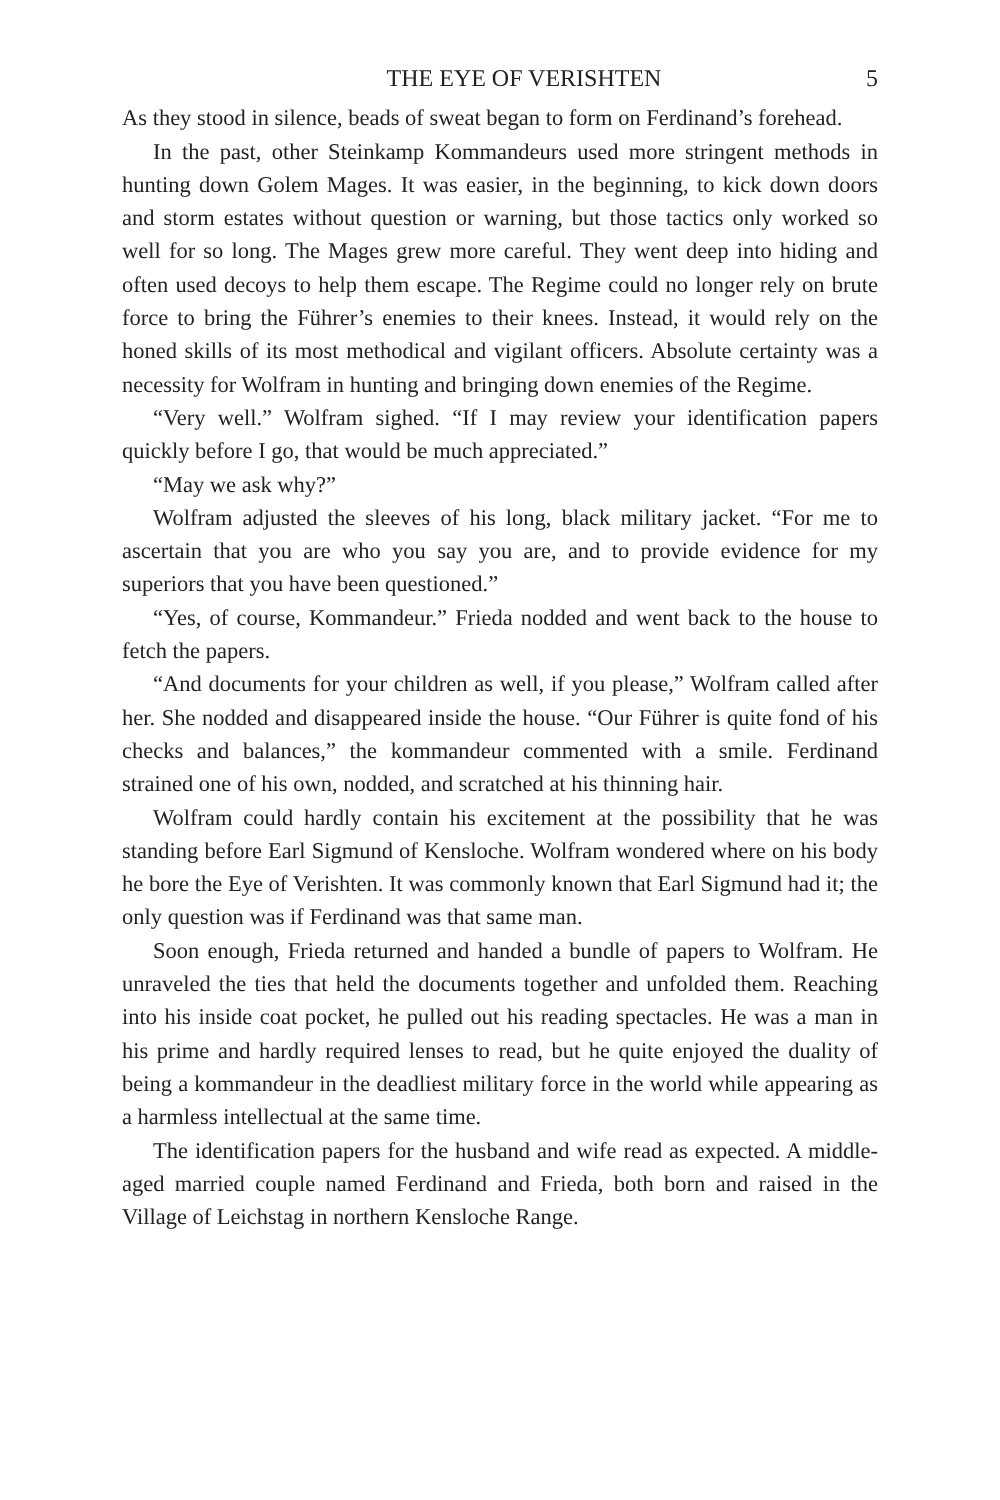THE EYE OF VERISHTEN 5
As they stood in silence, beads of sweat began to form on Ferdinand’s forehead.
In the past, other Steinkamp Kommandeurs used more stringent methods in hunting down Golem Mages. It was easier, in the beginning, to kick down doors and storm estates without question or warning, but those tactics only worked so well for so long. The Mages grew more careful. They went deep into hiding and often used decoys to help them escape. The Regime could no longer rely on brute force to bring the Führer’s enemies to their knees. Instead, it would rely on the honed skills of its most methodical and vigilant officers. Absolute certainty was a necessity for Wolfram in hunting and bringing down enemies of the Regime.
“Very well.” Wolfram sighed. “If I may review your identification papers quickly before I go, that would be much appreciated.”
“May we ask why?”
Wolfram adjusted the sleeves of his long, black military jacket. “For me to ascertain that you are who you say you are, and to provide evidence for my superiors that you have been questioned.”
“Yes, of course, Kommandeur.” Frieda nodded and went back to the house to fetch the papers.
“And documents for your children as well, if you please,” Wolfram called after her. She nodded and disappeared inside the house. “Our Führer is quite fond of his checks and balances,” the kommandeur commented with a smile. Ferdinand strained one of his own, nodded, and scratched at his thinning hair.
Wolfram could hardly contain his excitement at the possibility that he was standing before Earl Sigmund of Kensloche. Wolfram wondered where on his body he bore the Eye of Verishten. It was commonly known that Earl Sigmund had it; the only question was if Ferdinand was that same man.
Soon enough, Frieda returned and handed a bundle of papers to Wolfram. He unraveled the ties that held the documents together and unfolded them. Reaching into his inside coat pocket, he pulled out his reading spectacles. He was a man in his prime and hardly required lenses to read, but he quite enjoyed the duality of being a kommandeur in the deadliest military force in the world while appearing as a harmless intellectual at the same time.
The identification papers for the husband and wife read as expected. A middle-aged married couple named Ferdinand and Frieda, both born and raised in the Village of Leichstag in northern Kensloche Range.